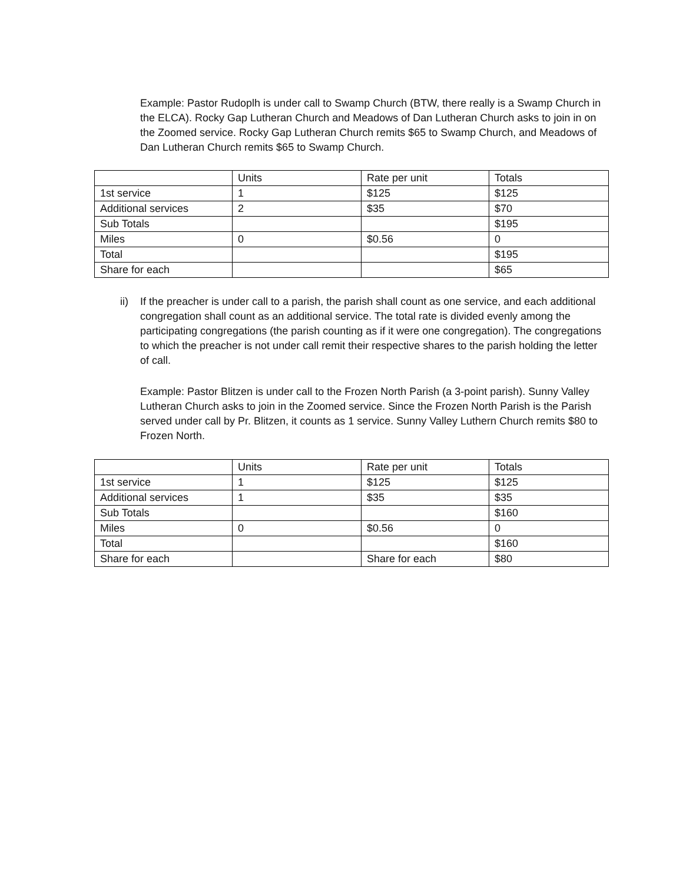Example: Pastor Rudoplh is under call to Swamp Church (BTW, there really is a Swamp Church in the ELCA). Rocky Gap Lutheran Church and Meadows of Dan Lutheran Church asks to join in on the Zoomed service. Rocky Gap Lutheran Church remits $65 to Swamp Church, and Meadows of Dan Lutheran Church remits $65 to Swamp Church.
| | Units | Rate per unit | Totals |
| 1st service | 1 | $125 | $125 |
| Additional services | 2 | $35 | $70 |
| Sub Totals | | | $195 |
| Miles | 0 | $0.56 | 0 |
| Total | | | $195 |
| Share for each | | | $65 |
ii) If the preacher is under call to a parish, the parish shall count as one service, and each additional congregation shall count as an additional service. The total rate is divided evenly among the participating congregations (the parish counting as if it were one congregation). The congregations to which the preacher is not under call remit their respective shares to the parish holding the letter of call.
Example: Pastor Blitzen is under call to the Frozen North Parish (a 3-point parish). Sunny Valley Lutheran Church asks to join in the Zoomed service. Since the Frozen North Parish is the Parish served under call by Pr. Blitzen, it counts as 1 service. Sunny Valley Luthern Church remits $80 to Frozen North.
| | Units | Rate per unit | Totals |
| 1st service | 1 | $125 | $125 |
| Additional services | 1 | $35 | $35 |
| Sub Totals | | | $160 |
| Miles | 0 | $0.56 | 0 |
| Total | | | $160 |
| Share for each | | Share for each | $80 |